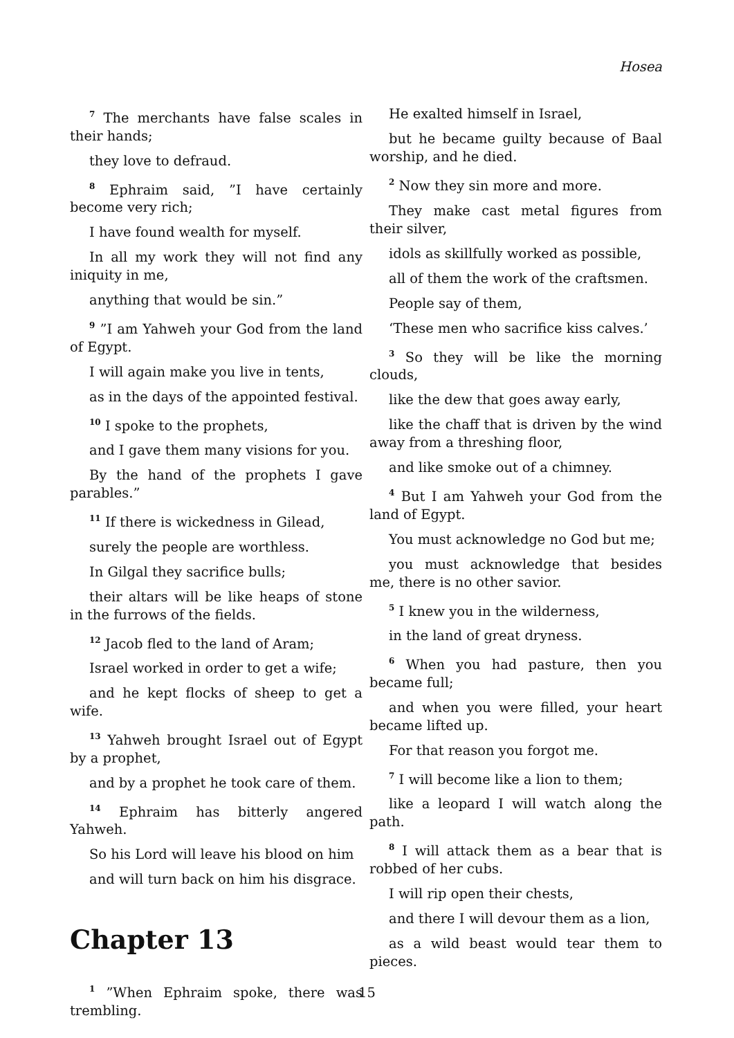Hosea
<sup>7</sup> The merchants have false scales in their hands;
they love to defraud.
<sup>8</sup> Ephraim said, ”I have certainly become very rich;
I have found wealth for myself.
In all my work they will not find any iniquity in me,
anything that would be sin.”
<sup>9</sup> ”I am Yahweh your God from the land of Egypt.
I will again make you live in tents,
as in the days of the appointed festival.
<sup>10</sup> I spoke to the prophets,
and I gave them many visions for you.
By the hand of the prophets I gave parables.”
<sup>11</sup> If there is wickedness in Gilead,
surely the people are worthless.
In Gilgal they sacrifice bulls;
their altars will be like heaps of stone in the furrows of the fields.
<sup>12</sup> Jacob fled to the land of Aram;
Israel worked in order to get a wife;
and he kept flocks of sheep to get a wife.
<sup>13</sup> Yahweh brought Israel out of Egypt by a prophet,
and by a prophet he took care of them.
<sup>14</sup> Ephraim has bitterly angered Yahweh.
So his Lord will leave his blood on him
and will turn back on him his disgrace.
Chapter 13
<sup>1</sup> ”When Ephraim spoke, there was trembling.
He exalted himself in Israel,
but he became guilty because of Baal worship, and he died.
<sup>2</sup> Now they sin more and more.
They make cast metal figures from their silver,
idols as skillfully worked as possible,
all of them the work of the craftsmen.
People say of them,
‘These men who sacrifice kiss calves.’
<sup>3</sup> So they will be like the morning clouds,
like the dew that goes away early,
like the chaff that is driven by the wind away from a threshing floor,
and like smoke out of a chimney.
<sup>4</sup> But I am Yahweh your God from the land of Egypt.
You must acknowledge no God but me;
you must acknowledge that besides me, there is no other savior.
<sup>5</sup> I knew you in the wilderness,
in the land of great dryness.
<sup>6</sup> When you had pasture, then you became full;
and when you were filled, your heart became lifted up.
For that reason you forgot me.
<sup>7</sup> I will become like a lion to them;
like a leopard I will watch along the path.
<sup>8</sup> I will attack them as a bear that is robbed of her cubs.
I will rip open their chests,
and there I will devour them as a lion,
as a wild beast would tear them to pieces.
15